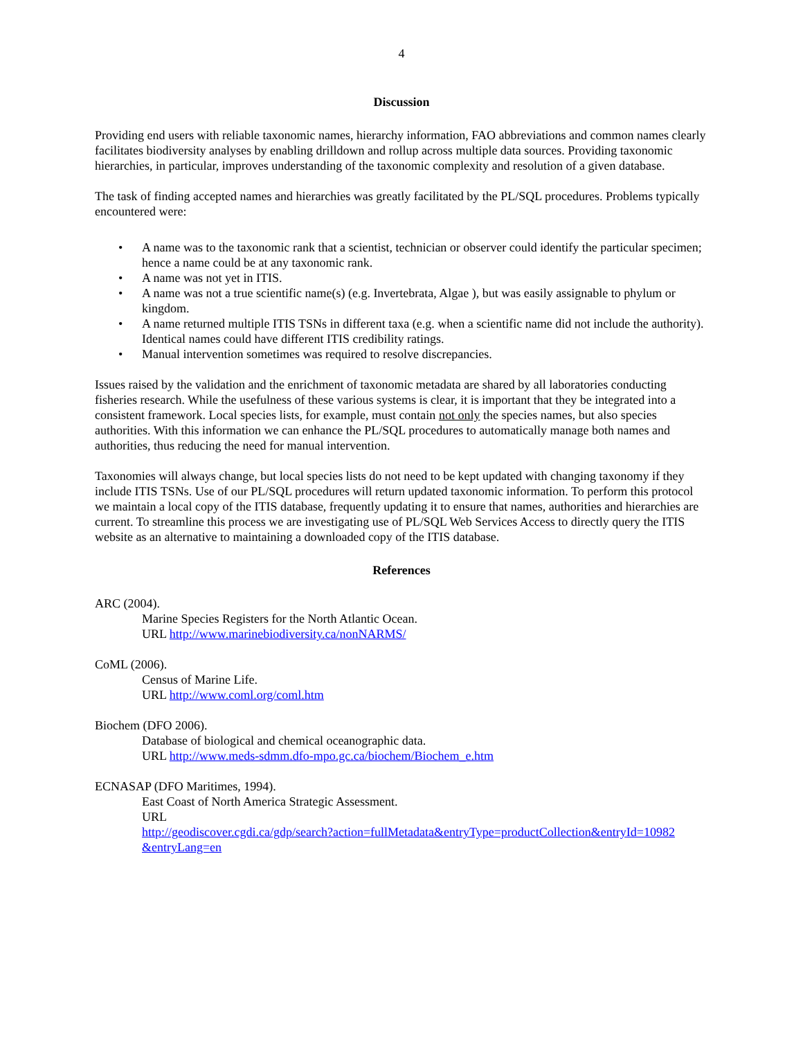4
Discussion
Providing end users with reliable taxonomic names, hierarchy information, FAO abbreviations and common names clearly facilitates biodiversity analyses by enabling drilldown and rollup across multiple data sources. Providing taxonomic hierarchies, in particular, improves understanding of the taxonomic complexity and resolution of a given database.
The task of finding accepted names and hierarchies was greatly facilitated by the PL/SQL procedures. Problems typically encountered were:
• A name was to the taxonomic rank that a scientist, technician or observer could identify the particular specimen; hence a name could be at any taxonomic rank.
• A name was not yet in ITIS.
• A name was not a true scientific name(s) (e.g. Invertebrata, Algae ), but was easily assignable to phylum or kingdom.
• A name returned multiple ITIS TSNs in different taxa (e.g. when a scientific name did not include the authority). Identical names could have different ITIS credibility ratings.
• Manual intervention sometimes was required to resolve discrepancies.
Issues raised by the validation and the enrichment of taxonomic metadata are shared by all laboratories conducting fisheries research. While the usefulness of these various systems is clear, it is important that they be integrated into a consistent framework. Local species lists, for example, must contain not only the species names, but also species authorities. With this information we can enhance the PL/SQL procedures to automatically manage both names and authorities, thus reducing the need for manual intervention.
Taxonomies will always change, but local species lists do not need to be kept updated with changing taxonomy if they include ITIS TSNs. Use of our PL/SQL procedures will return updated taxonomic information. To perform this protocol we maintain a local copy of the ITIS database, frequently updating it to ensure that names, authorities and hierarchies are current. To streamline this process we are investigating use of PL/SQL Web Services Access to directly query the ITIS website as an alternative to maintaining a downloaded copy of the ITIS database.
References
ARC (2004).
Marine Species Registers for the North Atlantic Ocean.
URL http://www.marinebiodiversity.ca/nonNARMS/
CoML (2006).
Census of Marine Life.
URL http://www.coml.org/coml.htm
Biochem (DFO 2006).
Database of biological and chemical oceanographic data.
URL http://www.meds-sdmm.dfo-mpo.gc.ca/biochem/Biochem_e.htm
ECNASAP (DFO Maritimes, 1994).
East Coast of North America Strategic Assessment.
URL
http://geodiscover.cgdi.ca/gdp/search?action=fullMetadata&entryType=productCollection&entryId=10982 &entryLang=en